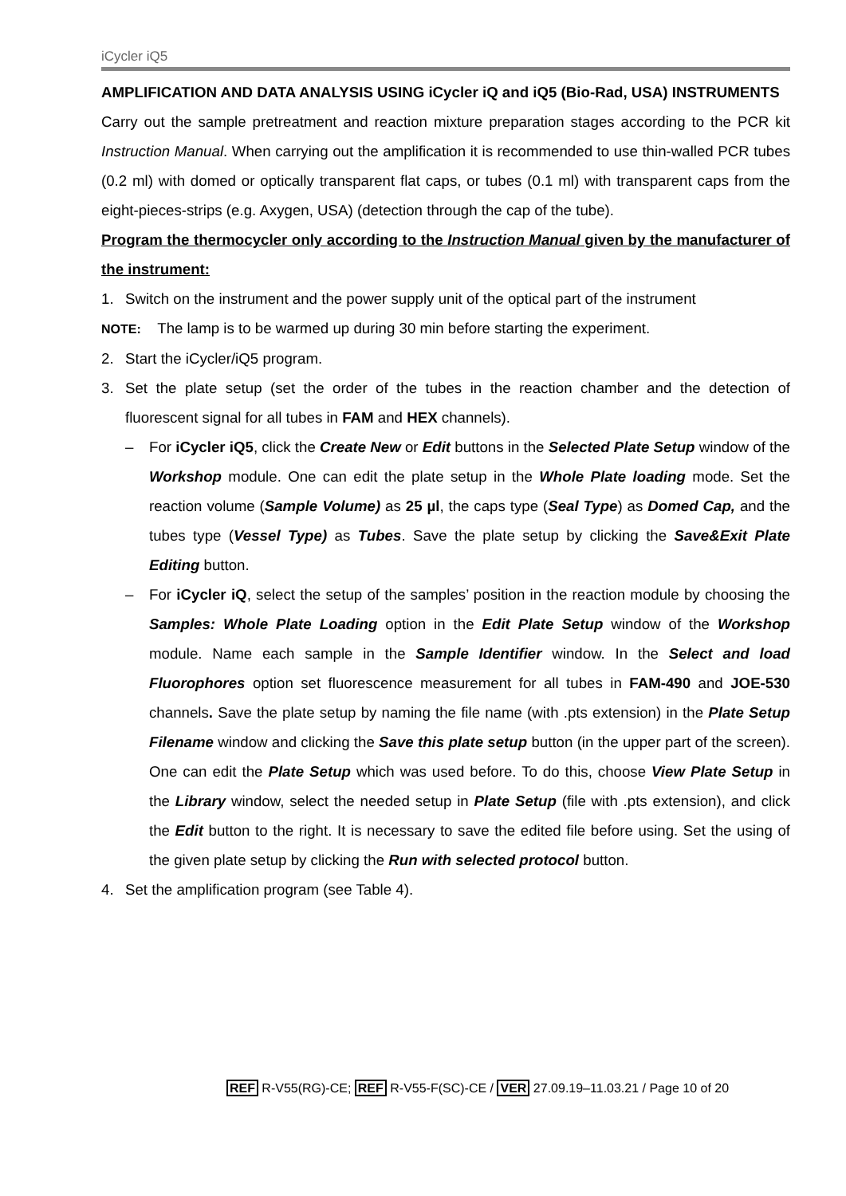iCycler iQ5
AMPLIFICATION AND DATA ANALYSIS USING iCycler iQ and iQ5 (Bio-Rad, USA) INSTRUMENTS
Carry out the sample pretreatment and reaction mixture preparation stages according to the PCR kit Instruction Manual. When carrying out the amplification it is recommended to use thin-walled PCR tubes (0.2 ml) with domed or optically transparent flat caps, or tubes (0.1 ml) with transparent caps from the eight-pieces-strips (e.g. Axygen, USA) (detection through the cap of the tube).
Program the thermocycler only according to the Instruction Manual given by the manufacturer of the instrument:
1. Switch on the instrument and the power supply unit of the optical part of the instrument
NOTE: The lamp is to be warmed up during 30 min before starting the experiment.
2. Start the iCycler/iQ5 program.
3. Set the plate setup (set the order of the tubes in the reaction chamber and the detection of fluorescent signal for all tubes in FAM and HEX channels).
– For iCycler iQ5, click the Create New or Edit buttons in the Selected Plate Setup window of the Workshop module. One can edit the plate setup in the Whole Plate loading mode. Set the reaction volume (Sample Volume) as 25 µl, the caps type (Seal Type) as Domed Cap, and the tubes type (Vessel Type) as Tubes. Save the plate setup by clicking the Save&Exit Plate Editing button.
– For iCycler iQ, select the setup of the samples’ position in the reaction module by choosing the Samples: Whole Plate Loading option in the Edit Plate Setup window of the Workshop module. Name each sample in the Sample Identifier window. In the Select and load Fluorophores option set fluorescence measurement for all tubes in FAM-490 and JOE-530 channels. Save the plate setup by naming the file name (with .pts extension) in the Plate Setup Filename window and clicking the Save this plate setup button (in the upper part of the screen). One can edit the Plate Setup which was used before. To do this, choose View Plate Setup in the Library window, select the needed setup in Plate Setup (file with .pts extension), and click the Edit button to the right. It is necessary to save the edited file before using. Set the using of the given plate setup by clicking the Run with selected protocol button.
4. Set the amplification program (see Table 4).
REF R-V55(RG)-CE; REF R-V55-F(SC)-CE / VER 27.09.19–11.03.21 / Page 10 of 20